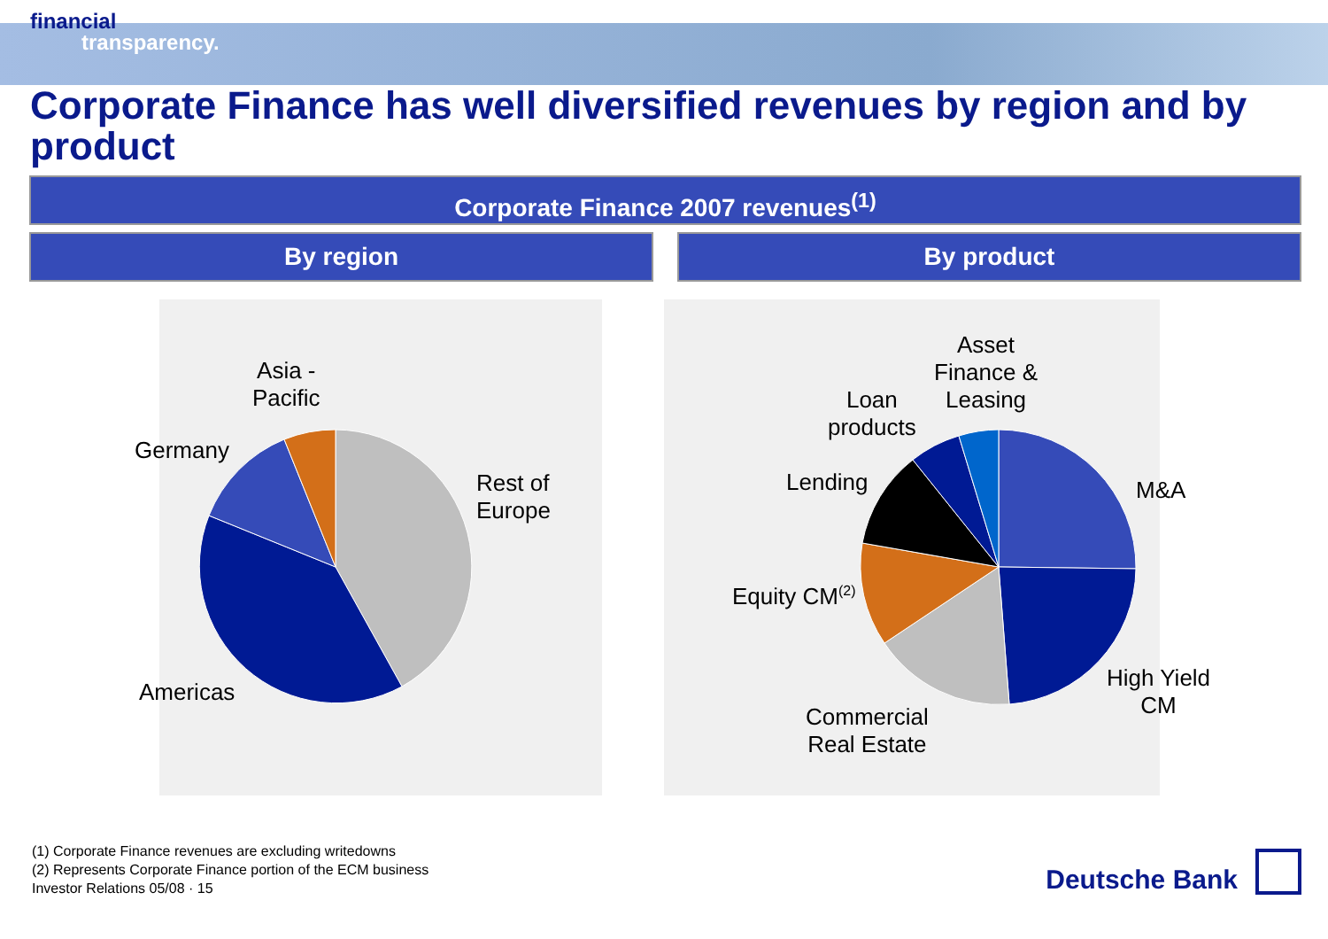financial
transparency.
Corporate Finance has well diversified revenues by region and by product
Corporate Finance 2007 revenues<sup>(1)</sup>
By region By product
Asia -
Pacific
Germany
Rest of
Europe
Americas
Asset
Finance &
Leasing
Loan
products
Lending M&A
Equity CM<sup>(2)</sup>
High Yield
CM
Commercial
Real Estate
(1) Corporate Finance revenues are excluding writedowns
(2) Represents Corporate Finance portion of the ECM business
Investor Relations 05/08 · 15
Deutsche Bank